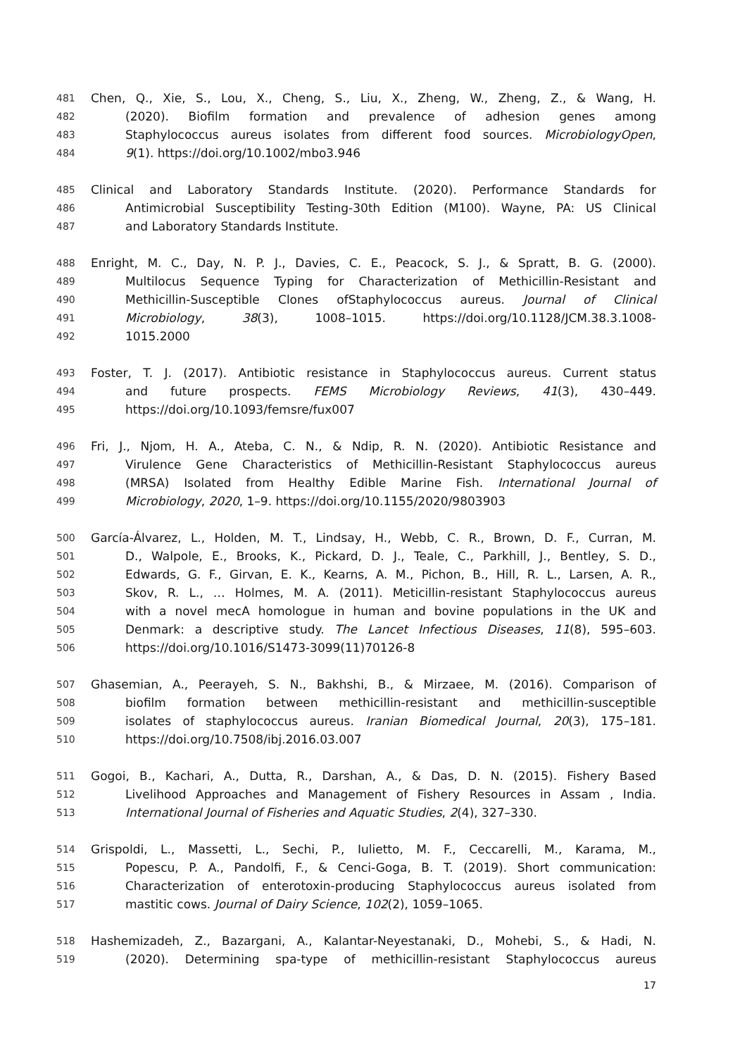481 Chen, Q., Xie, S., Lou, X., Cheng, S., Liu, X., Zheng, W., Zheng, Z., & Wang, H.
482 (2020). Biofilm formation and prevalence of adhesion genes among
483 Staphylococcus aureus isolates from different food sources. MicrobiologyOpen,
484 9(1). https://doi.org/10.1002/mbo3.946
485 Clinical and Laboratory Standards Institute. (2020). Performance Standards for
486 Antimicrobial Susceptibility Testing-30th Edition (M100). Wayne, PA: US Clinical
487 and Laboratory Standards Institute.
488 Enright, M. C., Day, N. P. J., Davies, C. E., Peacock, S. J., & Spratt, B. G. (2000).
489 Multilocus Sequence Typing for Characterization of Methicillin-Resistant and
490 Methicillin-Susceptible Clones ofStaphylococcus aureus. Journal of Clinical
491 Microbiology, 38(3), 1008–1015. https://doi.org/10.1128/JCM.38.3.1008-
492 1015.2000
493 Foster, T. J. (2017). Antibiotic resistance in Staphylococcus aureus. Current status
494 and future prospects. FEMS Microbiology Reviews, 41(3), 430–449.
495 https://doi.org/10.1093/femsre/fux007
496 Fri, J., Njom, H. A., Ateba, C. N., & Ndip, R. N. (2020). Antibiotic Resistance and
497 Virulence Gene Characteristics of Methicillin-Resistant Staphylococcus aureus
498 (MRSA) Isolated from Healthy Edible Marine Fish. International Journal of
499 Microbiology, 2020, 1–9. https://doi.org/10.1155/2020/9803903
500 García-Álvarez, L., Holden, M. T., Lindsay, H., Webb, C. R., Brown, D. F., Curran, M.
501 D., Walpole, E., Brooks, K., Pickard, D. J., Teale, C., Parkhill, J., Bentley, S. D.,
502 Edwards, G. F., Girvan, E. K., Kearns, A. M., Pichon, B., Hill, R. L., Larsen, A. R.,
503 Skov, R. L., … Holmes, M. A. (2011). Meticillin-resistant Staphylococcus aureus
504 with a novel mecA homologue in human and bovine populations in the UK and
505 Denmark: a descriptive study. The Lancet Infectious Diseases, 11(8), 595–603.
506 https://doi.org/10.1016/S1473-3099(11)70126-8
507 Ghasemian, A., Peerayeh, S. N., Bakhshi, B., & Mirzaee, M. (2016). Comparison of
508 biofilm formation between methicillin-resistant and methicillin-susceptible
509 isolates of staphylococcus aureus. Iranian Biomedical Journal, 20(3), 175–181.
510 https://doi.org/10.7508/ibj.2016.03.007
511 Gogoi, B., Kachari, A., Dutta, R., Darshan, A., & Das, D. N. (2015). Fishery Based
512 Livelihood Approaches and Management of Fishery Resources in Assam , India.
513 International Journal of Fisheries and Aquatic Studies, 2(4), 327–330.
514 Grispoldi, L., Massetti, L., Sechi, P., Iulietto, M. F., Ceccarelli, M., Karama, M.,
515 Popescu, P. A., Pandolfi, F., & Cenci-Goga, B. T. (2019). Short communication:
516 Characterization of enterotoxin-producing Staphylococcus aureus isolated from
517 mastitic cows. Journal of Dairy Science, 102(2), 1059–1065.
518 Hashemizadeh, Z., Bazargani, A., Kalantar-Neyestanaki, D., Mohebi, S., & Hadi, N.
519 (2020). Determining spa-type of methicillin-resistant Staphylococcus aureus
17